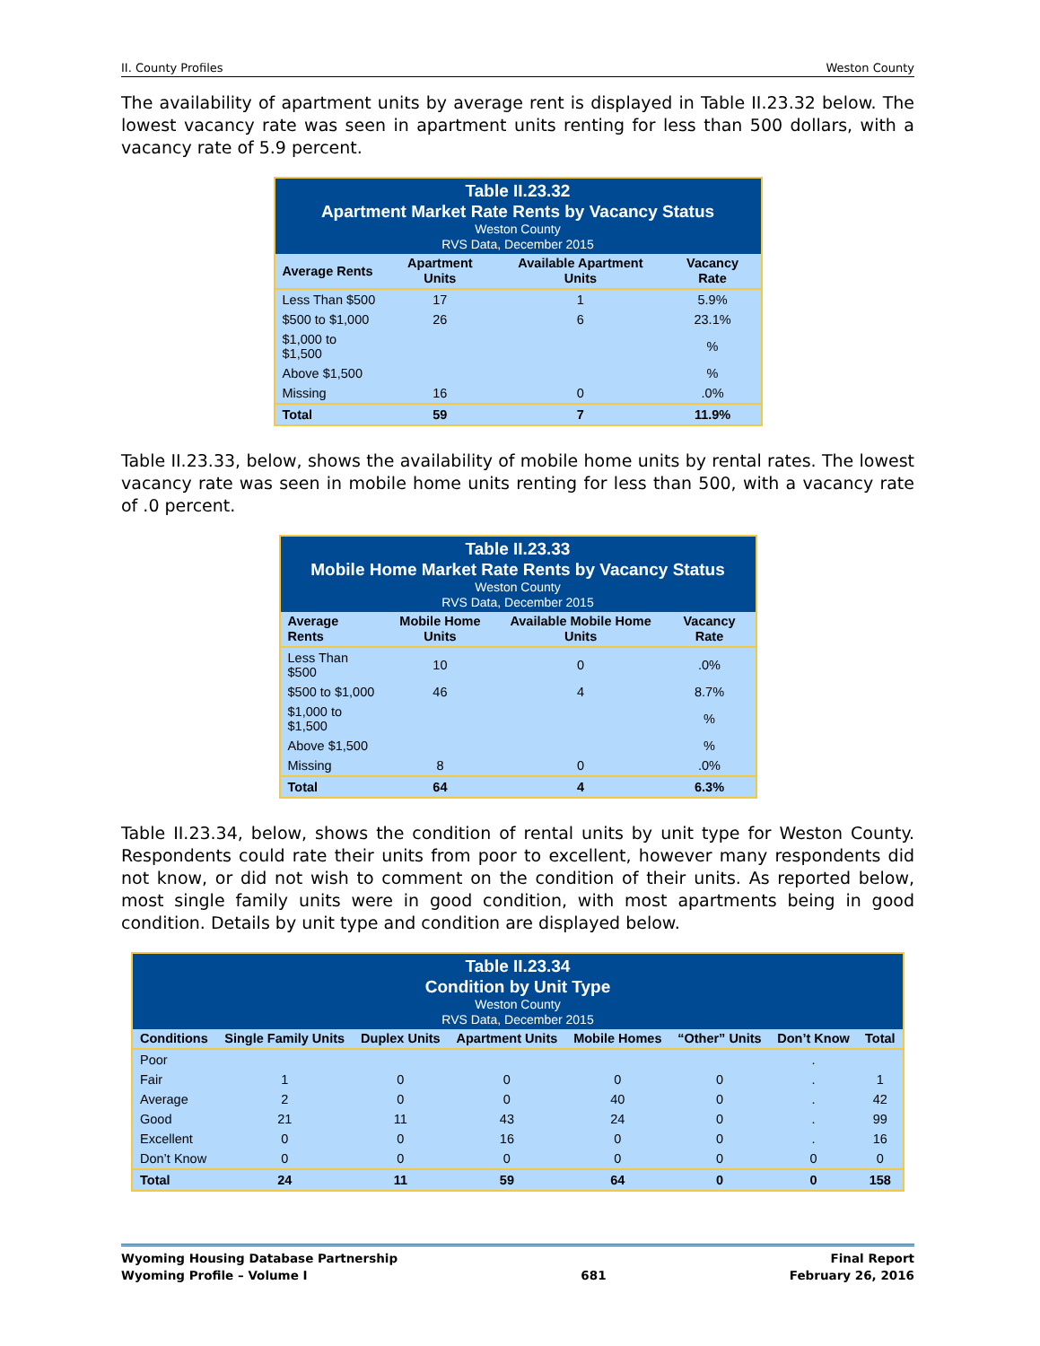II. County Profiles Weston County
The availability of apartment units by average rent is displayed in Table II.23.32 below. The lowest vacancy rate was seen in apartment units renting for less than 500 dollars, with a vacancy rate of 5.9 percent.
| Table II.23.32 Apartment Market Rate Rents by Vacancy Status Weston County RVS Data, December 2015 | | | |
| --- | --- | --- | --- |
| Average Rents | Apartment Units | Available Apartment Units | Vacancy Rate |
| Less Than $500 | 17 | 1 | 5.9% |
| $500 to $1,000 | 26 | 6 | 23.1% |
| $1,000 to $1,500 | | | % |
| Above $1,500 | | | % |
| Missing | 16 | 0 | .0% |
| Total | 59 | 7 | 11.9% |
Table II.23.33, below, shows the availability of mobile home units by rental rates. The lowest vacancy rate was seen in mobile home units renting for less than 500, with a vacancy rate of .0 percent.
| Table II.23.33 Mobile Home Market Rate Rents by Vacancy Status Weston County RVS Data, December 2015 | | | |
| --- | --- | --- | --- |
| Average Rents | Mobile Home Units | Available Mobile Home Units | Vacancy Rate |
| Less Than $500 | 10 | 0 | .0% |
| $500 to $1,000 | 46 | 4 | 8.7% |
| $1,000 to $1,500 | | | % |
| Above $1,500 | | | % |
| Missing | 8 | 0 | .0% |
| Total | 64 | 4 | 6.3% |
Table II.23.34, below, shows the condition of rental units by unit type for Weston County. Respondents could rate their units from poor to excellent, however many respondents did not know, or did not wish to comment on the condition of their units. As reported below, most single family units were in good condition, with most apartments being in good condition. Details by unit type and condition are displayed below.
| Table II.23.34 Condition by Unit Type Weston County RVS Data, December 2015 | | | | | | | |
| --- | --- | --- | --- | --- | --- | --- | --- |
| Conditions | Single Family Units | Duplex Units | Apartment Units | Mobile Homes | “Other” Units | Don’t Know | Total |
| Poor | | | | | | . | |
| Fair | 1 | 0 | 0 | 0 | 0 | . | 1 |
| Average | 2 | 0 | 0 | 40 | 0 | . | 42 |
| Good | 21 | 11 | 43 | 24 | 0 | . | 99 |
| Excellent | 0 | 0 | 16 | 0 | 0 | . | 16 |
| Don’t Know | 0 | 0 | 0 | 0 | 0 | 0 | 0 |
| Total | 24 | 11 | 59 | 64 | 0 | 0 | 158 |
Wyoming Housing Database Partnership
Wyoming Profile – Volume I
681 Final Report
February 26, 2016